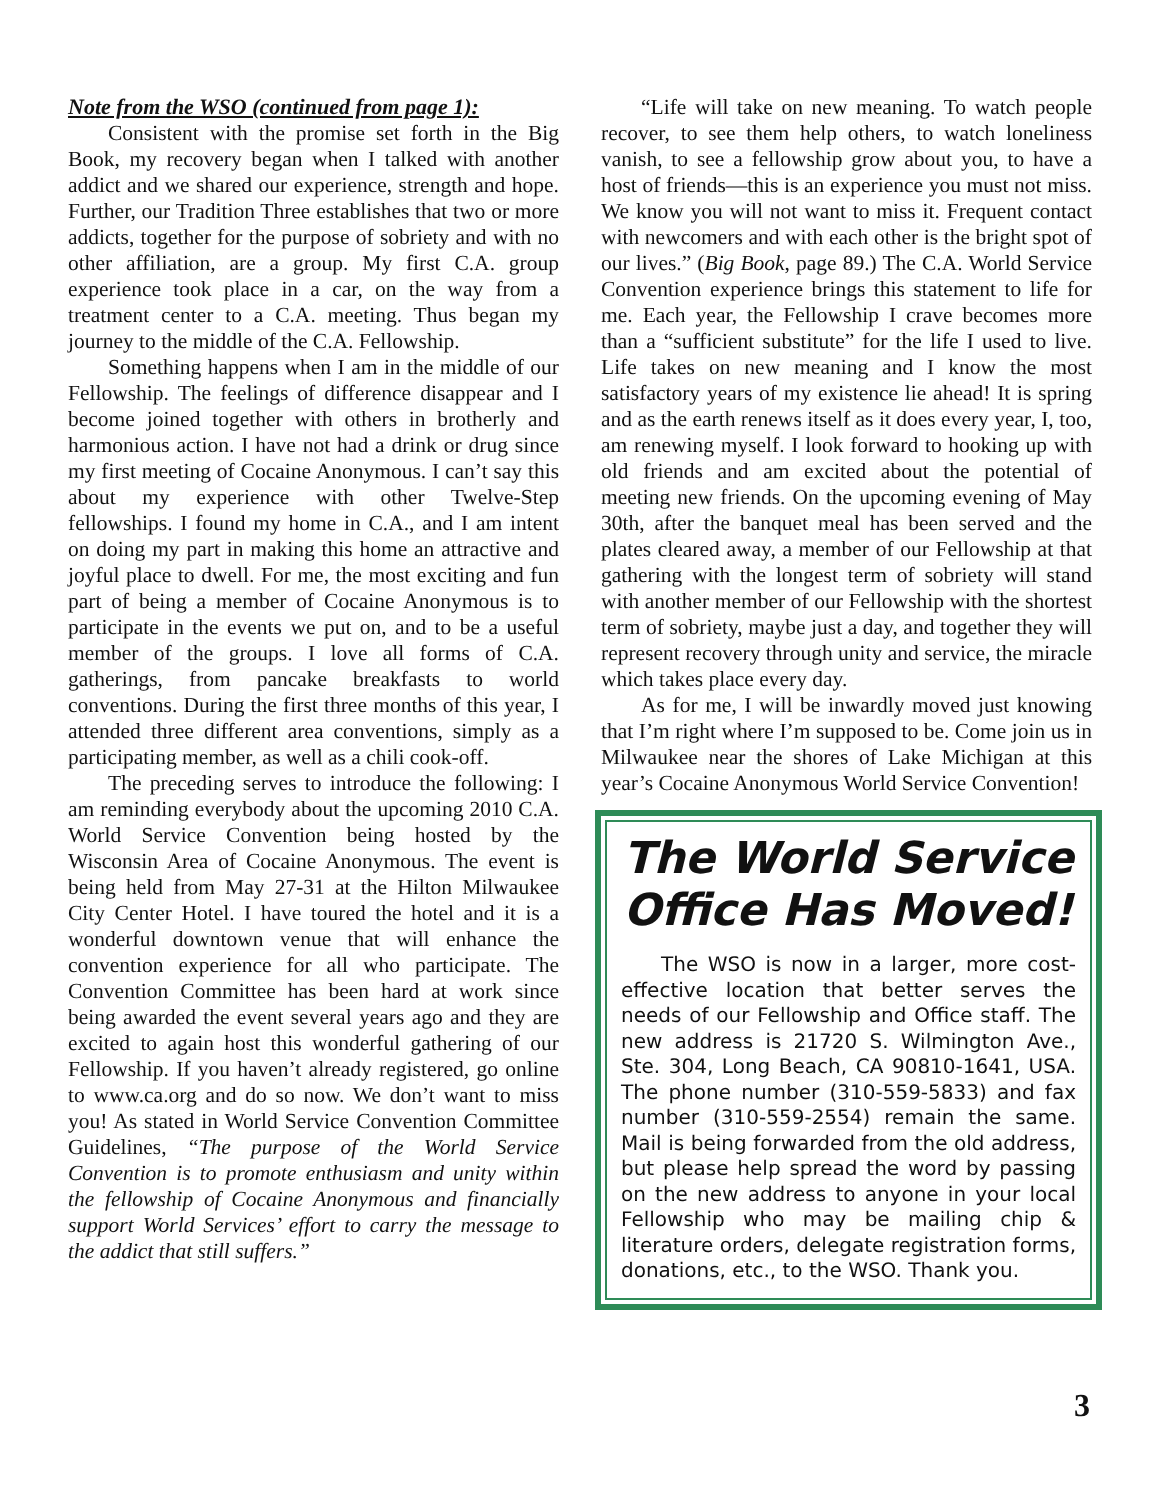Note from the WSO (continued from page 1):
Consistent with the promise set forth in the Big Book, my recovery began when I talked with another addict and we shared our experience, strength and hope. Further, our Tradition Three establishes that two or more addicts, together for the purpose of sobriety and with no other affiliation, are a group. My first C.A. group experience took place in a car, on the way from a treatment center to a C.A. meeting. Thus began my journey to the middle of the C.A. Fellowship.
Something happens when I am in the middle of our Fellowship. The feelings of difference disappear and I become joined together with others in brotherly and harmonious action. I have not had a drink or drug since my first meeting of Cocaine Anonymous. I can’t say this about my experience with other Twelve-Step fellowships. I found my home in C.A., and I am intent on doing my part in making this home an attractive and joyful place to dwell. For me, the most exciting and fun part of being a member of Cocaine Anonymous is to participate in the events we put on, and to be a useful member of the groups. I love all forms of C.A. gatherings, from pancake breakfasts to world conventions. During the first three months of this year, I attended three different area conventions, simply as a participating member, as well as a chili cook-off.
The preceding serves to introduce the following: I am reminding everybody about the upcoming 2010 C.A. World Service Convention being hosted by the Wisconsin Area of Cocaine Anonymous. The event is being held from May 27-31 at the Hilton Milwaukee City Center Hotel. I have toured the hotel and it is a wonderful downtown venue that will enhance the convention experience for all who participate. The Convention Committee has been hard at work since being awarded the event several years ago and they are excited to again host this wonderful gathering of our Fellowship. If you haven’t already registered, go online to www.ca.org and do so now. We don’t want to miss you! As stated in World Service Convention Committee Guidelines, “The purpose of the World Service Convention is to promote enthusiasm and unity within the fellowship of Cocaine Anonymous and financially support World Services’ effort to carry the message to the addict that still suffers.”
“Life will take on new meaning. To watch people recover, to see them help others, to watch loneliness vanish, to see a fellowship grow about you, to have a host of friends—this is an experience you must not miss. We know you will not want to miss it. Frequent contact with newcomers and with each other is the bright spot of our lives.” (Big Book, page 89.) The C.A. World Service Convention experience brings this statement to life for me. Each year, the Fellowship I crave becomes more than a “sufficient substitute” for the life I used to live. Life takes on new meaning and I know the most satisfactory years of my existence lie ahead! It is spring and as the earth renews itself as it does every year, I, too, am renewing myself. I look forward to hooking up with old friends and am excited about the potential of meeting new friends. On the upcoming evening of May 30th, after the banquet meal has been served and the plates cleared away, a member of our Fellowship at that gathering with the longest term of sobriety will stand with another member of our Fellowship with the shortest term of sobriety, maybe just a day, and together they will represent recovery through unity and service, the miracle which takes place every day.
As for me, I will be inwardly moved just knowing that I’m right where I’m supposed to be. Come join us in Milwaukee near the shores of Lake Michigan at this year’s Cocaine Anonymous World Service Convention!
The World Service Office Has Moved!
The WSO is now in a larger, more cost-effective location that better serves the needs of our Fellowship and Office staff. The new address is 21720 S. Wilmington Ave., Ste. 304, Long Beach, CA 90810-1641, USA. The phone number (310-559-5833) and fax number (310-559-2554) remain the same. Mail is being forwarded from the old address, but please help spread the word by passing on the new address to anyone in your local Fellowship who may be mailing chip & literature orders, delegate registration forms, donations, etc., to the WSO. Thank you.
3